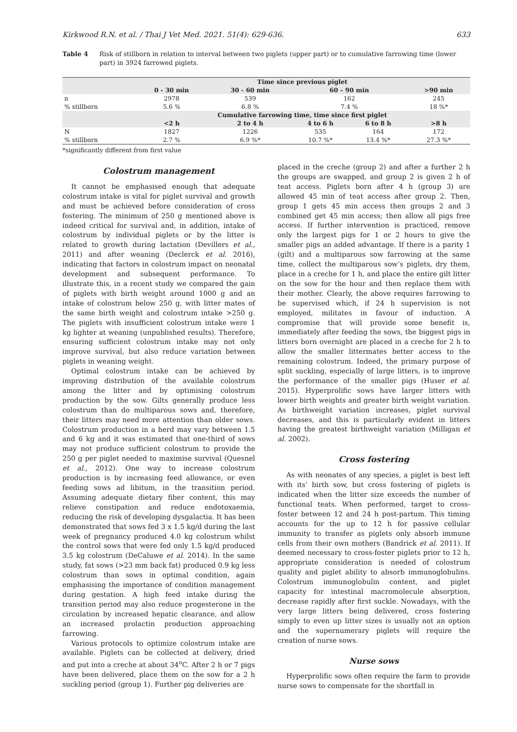Kirkwood R.N. et al. / Thai J Vet Med. 2021. 51(4): 629-636. 633
Table 4 Risk of stillborn in relation to interval between two piglets (upper part) or to cumulative farrowing time (lower part) in 3924 farrowed piglets.
| | Time since previous piglet | | | | |
| --- | --- | --- | --- | --- | --- |
| | 0 - 30 min | 30 - 60 min | 60 – 90 min | | >90 min |
| n | 2978 | 539 | 162 | | 245 |
| % stillborn | 5.6 % | 6.8 % | 7.4 % | | 18 %* |
| | Cumulative farrowing time, time since first piglet | | | | |
| | <2 h | 2 to 4 h | 4 to 6 h | 6 to 8 h | >8 h |
| N | 1827 | 1226 | 535 | 164 | 172 |
| % stillborn | 2.7 % | 6.9 %* | 10.7 %* | 13.4 %* | 27.3 %* |
*significantly different from first value
Colostrum management
It cannot be emphasised enough that adequate colostrum intake is vital for piglet survival and growth and must be achieved before consideration of cross fostering. The minimum of 250 g mentioned above is indeed critical for survival and, in addition, intake of colostrum by individual piglets or by the litter is related to growth during lactation (Devillers et al., 2011) and after weaning (Declerck et al. 2016), indicating that factors in colostrum impact on neonatal development and subsequent performance. To illustrate this, in a recent study we compared the gain of piglets with birth weight around 1000 g and an intake of colostrum below 250 g, with litter mates of the same birth weight and colostrum intake >250 g. The piglets with insufficient colostrum intake were 1 kg lighter at weaning (unpublished results). Therefore, ensuring sufficient colostrum intake may not only improve survival, but also reduce variation between piglets in weaning weight.
Optimal colostrum intake can be achieved by improving distribution of the available colostrum among the litter and by optimising colostrum production by the sow. Gilts generally produce less colostrum than do multiparous sows and, therefore, their litters may need more attention than older sows. Colostrum production in a herd may vary between 1.5 and 6 kg and it was estimated that one-third of sows may not produce sufficient colostrum to provide the 250 g per piglet needed to maximise survival (Quesnel et al., 2012). One way to increase colostrum production is by increasing feed allowance, or even feeding sows ad libitum, in the transition period. Assuming adequate dietary fiber content, this may relieve constipation and reduce endotoxaemia, reducing the risk of developing dysgalactia. It has been demonstrated that sows fed 3 x 1.5 kg/d during the last week of pregnancy produced 4.0 kg colostrum whilst the control sows that were fed only 1.5 kg/d produced 3.5 kg colostrum (DeCaluwe et al. 2014). In the same study, fat sows (>23 mm back fat) produced 0.9 kg less colostrum than sows in optimal condition, again emphasising the importance of condition management during gestation. A high feed intake during the transition period may also reduce progesterone in the circulation by increased hepatic clearance, and allow an increased prolactin production approaching farrowing.
Various protocols to optimize colostrum intake are available. Piglets can be collected at delivery, dried and put into a creche at about 34<sup>o</sup>C. After 2 h or 7 pigs have been delivered, place them on the sow for a 2 h suckling period (group 1). Further pig deliveries are
placed in the creche (group 2) and after a further 2 h the groups are swapped, and group 2 is given 2 h of teat access. Piglets born after 4 h (group 3) are allowed 45 min of teat access after group 2. Then, group 1 gets 45 min access then groups 2 and 3 combined get 45 min access; then allow all pigs free access. If further intervention is practiced, remove only the largest pigs for 1 or 2 hours to give the smaller pigs an added advantage. If there is a parity 1 (gilt) and a multiparous sow farrowing at the same time, collect the multiparous sow’s piglets, dry them, place in a creche for 1 h, and place the entire gilt litter on the sow for the hour and then replace them with their mother. Clearly, the above requires farrowing to be supervised which, if 24 h supervision is not employed, militates in favour of induction. A compromise that will provide some benefit is, immediately after feeding the sows, the biggest pigs in litters born overnight are placed in a creche for 2 h to allow the smaller littermates better access to the remaining colostrum. Indeed, the primary purpose of split suckling, especially of large litters, is to improve the performance of the smaller pigs (Huser et al. 2015). Hyperprolific sows have larger litters with lower birth weights and greater birth weight variation. As birthweight variation increases, piglet survival decreases, and this is particularly evident in litters having the greatest birthweight variation (Milligan et al. 2002).
Cross fostering
As with neonates of any species, a piglet is best left with its’ birth sow, but cross fostering of piglets is indicated when the litter size exceeds the number of functional teats. When performed, target to cross-foster between 12 and 24 h post-partum. This timing accounts for the up to 12 h for passive cellular immunity to transfer as piglets only absorb immune cells from their own mothers (Bandrick et al. 2011). If deemed necessary to cross-foster piglets prior to 12 h, appropriate consideration is needed of colostrum quality and piglet ability to absorb immunoglobulins. Colostrum immunoglobulin content, and piglet capacity for intestinal macromolecule absorption, decrease rapidly after first suckle. Nowadays, with the very large litters being delivered, cross fostering simply to even up litter sizes is usually not an option and the supernumerary piglets will require the creation of nurse sows.
Nurse sows
Hyperprolific sows often require the farm to provide nurse sows to compensate for the shortfall in